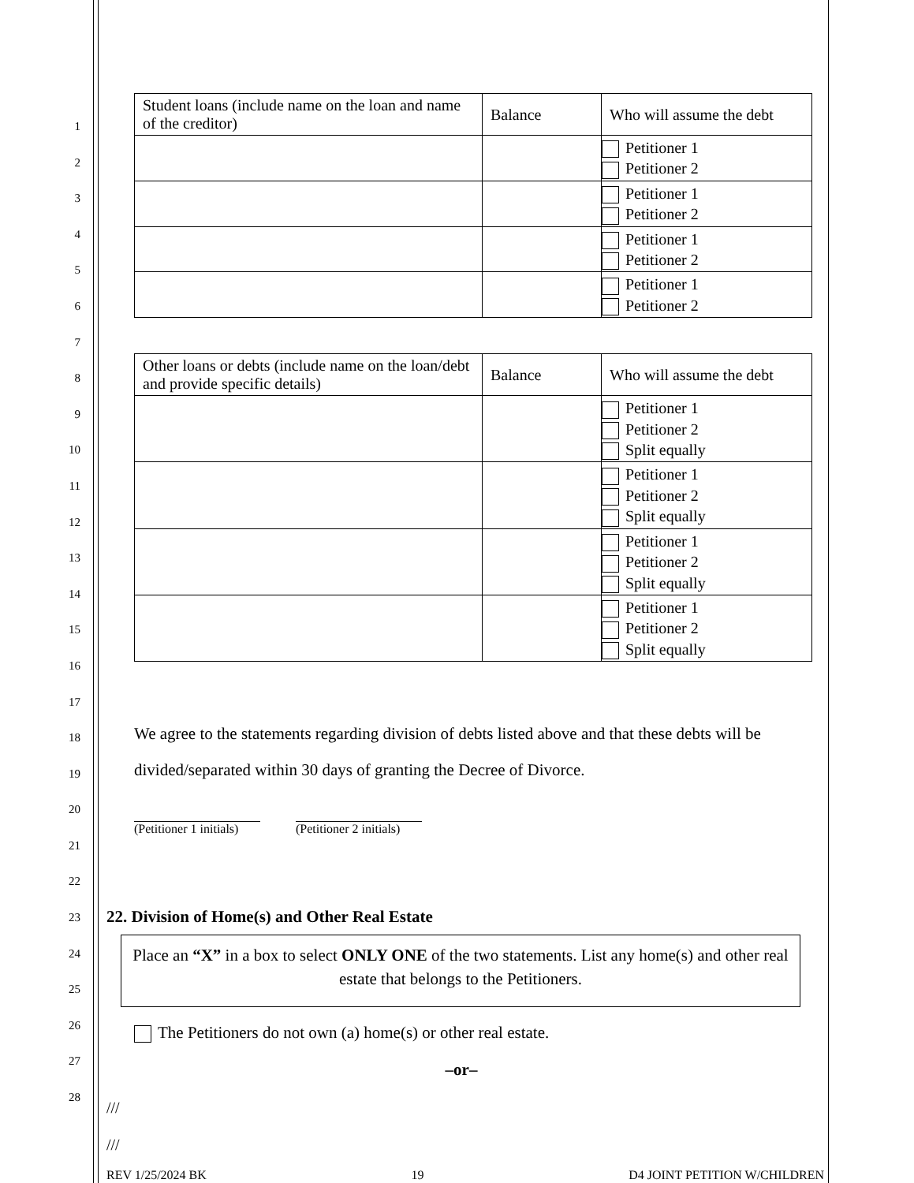1
2
3
4
5
6
7
8
9
10
11
12
13
14
15
16
17
18
19
20
21
22
23
24
25
26
27
28
| Student loans (include name on the loan and name of the creditor) | Balance | Who will assume the debt |
| --- | --- | --- |
| | | Petitioner 1 Petitioner 2 |
| | | Petitioner 1 Petitioner 2 |
| | | Petitioner 1 Petitioner 2 |
| | | Petitioner 1 Petitioner 2 |
| Other loans or debts (include name on the loan/debt and provide specific details) | Balance | Who will assume the debt |
| --- | --- | --- |
| | | Petitioner 1 Petitioner 2 Split equally |
| | | Petitioner 1 Petitioner 2 Split equally |
| | | Petitioner 1 Petitioner 2 Split equally |
| | | Petitioner 1 Petitioner 2 Split equally |
We agree to the statements regarding division of debts listed above and that these debts will be divided/separated within 30 days of granting the Decree of Divorce.
(Petitioner 1 initials)
(Petitioner 2 initials)
22. Division of Home(s) and Other Real Estate
Place an “X” in a box to select ONLY ONE of the two statements. List any home(s) and other real estate that belongs to the Petitioners.
The Petitioners do not own (a) home(s) or other real estate.
–or–
///
///
REV 1/25/2024 BK 19 D4 JOINT PETITION W/CHILDREN